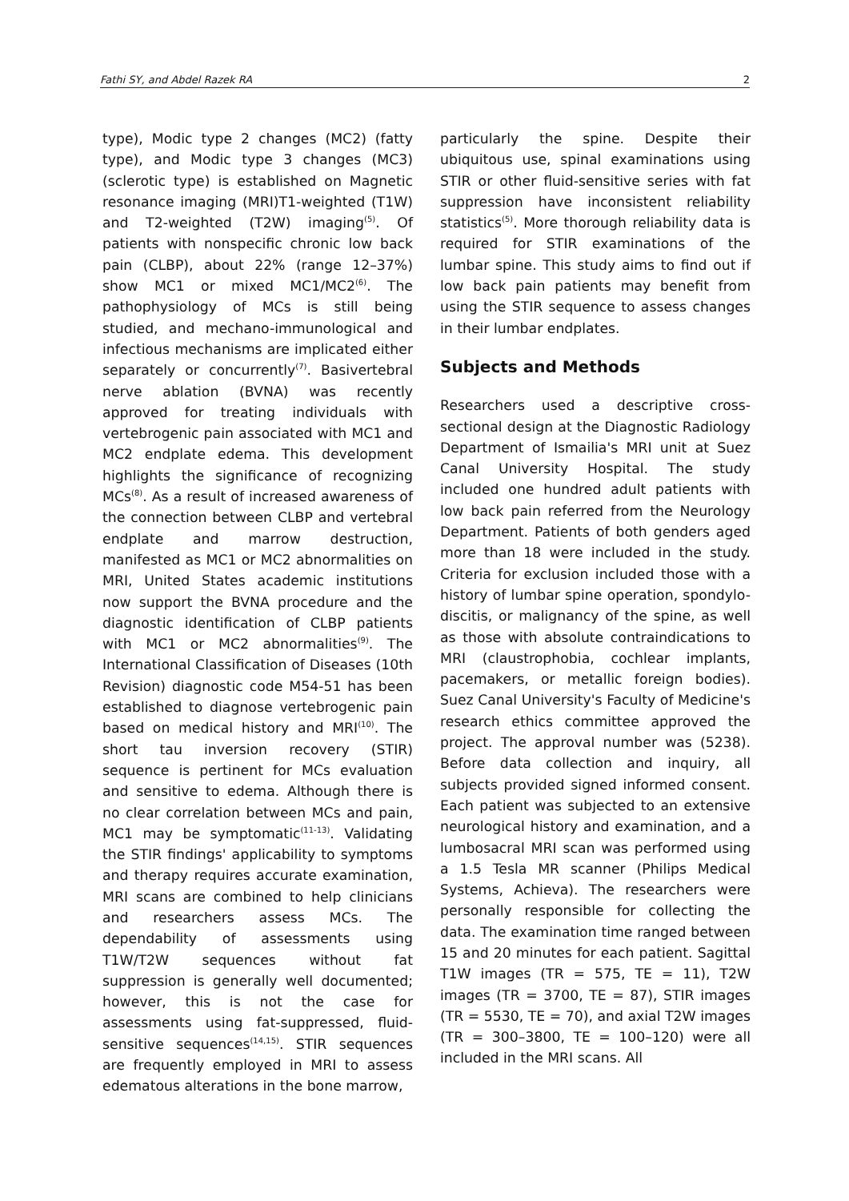Fathi SY, and Abdel Razek RA 2
type), Modic type 2 changes (MC2) (fatty type), and Modic type 3 changes (MC3) (sclerotic type) is established on Magnetic resonance imaging (MRI)T1-weighted (T1W) and T2-weighted (T2W) imaging<sup>(5)</sup>. Of patients with nonspecific chronic low back pain (CLBP), about 22% (range 12–37%) show MC1 or mixed MC1/MC2<sup>(6)</sup>. The pathophysiology of MCs is still being studied, and mechano-immunological and infectious mechanisms are implicated either separately or concurrently<sup>(7)</sup>. Basivertebral nerve ablation (BVNA) was recently approved for treating individuals with vertebrogenic pain associated with MC1 and MC2 endplate edema. This development highlights the significance of recognizing MCs<sup>(8)</sup>. As a result of increased awareness of the connection between CLBP and vertebral endplate and marrow destruction, manifested as MC1 or MC2 abnormalities on MRI, United States academic institutions now support the BVNA procedure and the diagnostic identification of CLBP patients with MC1 or MC2 abnormalities<sup>(9)</sup>. The International Classification of Diseases (10th Revision) diagnostic code M54-51 has been established to diagnose vertebrogenic pain based on medical history and MRI<sup>(10)</sup>. The short tau inversion recovery (STIR) sequence is pertinent for MCs evaluation and sensitive to edema. Although there is no clear correlation between MCs and pain, MC1 may be symptomatic<sup>(11-13)</sup>. Validating the STIR findings' applicability to symptoms and therapy requires accurate examination, MRI scans are combined to help clinicians and researchers assess MCs. The dependability of assessments using T1W/T2W sequences without fat suppression is generally well documented; however, this is not the case for assessments using fat-suppressed, fluid-sensitive sequences<sup>(14,15)</sup>. STIR sequences are frequently employed in MRI to assess edematous alterations in the bone marrow,
particularly the spine. Despite their ubiquitous use, spinal examinations using STIR or other fluid-sensitive series with fat suppression have inconsistent reliability statistics<sup>(5)</sup>. More thorough reliability data is required for STIR examinations of the lumbar spine. This study aims to find out if low back pain patients may benefit from using the STIR sequence to assess changes in their lumbar endplates.
Subjects and Methods
Researchers used a descriptive cross-sectional design at the Diagnostic Radiology Department of Ismailia's MRI unit at Suez Canal University Hospital. The study included one hundred adult patients with low back pain referred from the Neurology Department. Patients of both genders aged more than 18 were included in the study. Criteria for exclusion included those with a history of lumbar spine operation, spondylo-discitis, or malignancy of the spine, as well as those with absolute contraindications to MRI (claustrophobia, cochlear implants, pacemakers, or metallic foreign bodies). Suez Canal University's Faculty of Medicine's research ethics committee approved the project. The approval number was (5238). Before data collection and inquiry, all subjects provided signed informed consent. Each patient was subjected to an extensive neurological history and examination, and a lumbosacral MRI scan was performed using a 1.5 Tesla MR scanner (Philips Medical Systems, Achieva). The researchers were personally responsible for collecting the data. The examination time ranged between 15 and 20 minutes for each patient. Sagittal T1W images (TR = 575, TE = 11), T2W images (TR = 3700, TE = 87), STIR images (TR = 5530, TE = 70), and axial T2W images (TR = 300–3800, TE = 100–120) were all included in the MRI scans. All